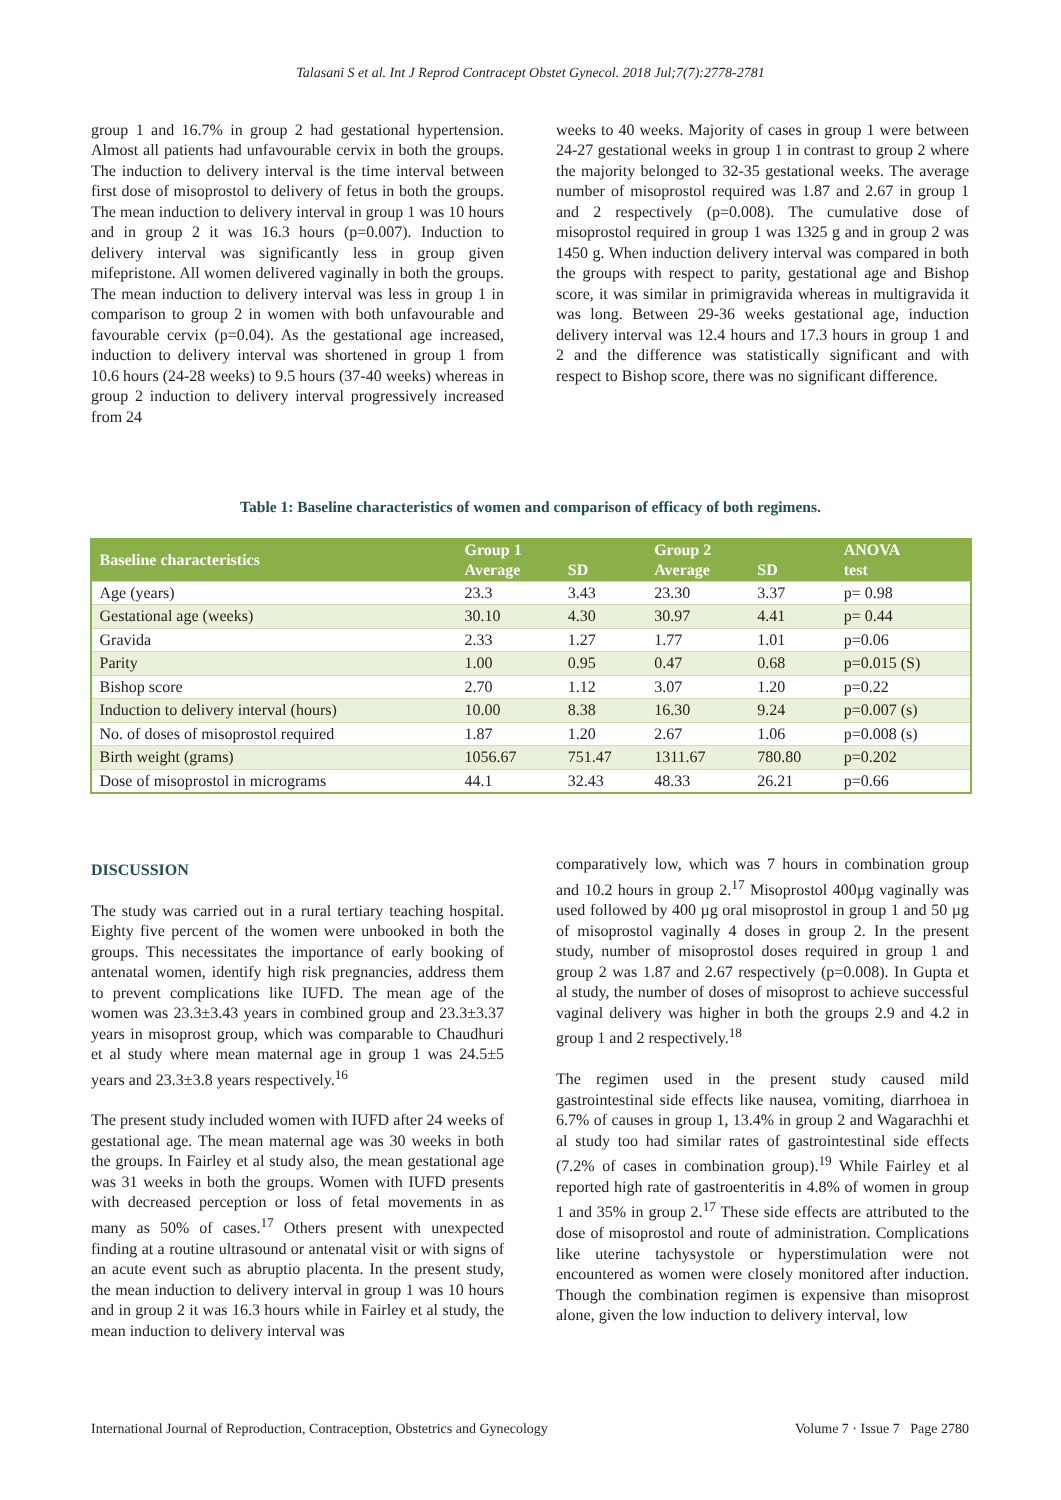Talasani S et al. Int J Reprod Contracept Obstet Gynecol. 2018 Jul;7(7):2778-2781
group 1 and 16.7% in group 2 had gestational hypertension. Almost all patients had unfavourable cervix in both the groups. The induction to delivery interval is the time interval between first dose of misoprostol to delivery of fetus in both the groups. The mean induction to delivery interval in group 1 was 10 hours and in group 2 it was 16.3 hours (p=0.007). Induction to delivery interval was significantly less in group given mifepristone. All women delivered vaginally in both the groups. The mean induction to delivery interval was less in group 1 in comparison to group 2 in women with both unfavourable and favourable cervix (p=0.04). As the gestational age increased, induction to delivery interval was shortened in group 1 from 10.6 hours (24-28 weeks) to 9.5 hours (37-40 weeks) whereas in group 2 induction to delivery interval progressively increased from 24
weeks to 40 weeks. Majority of cases in group 1 were between 24-27 gestational weeks in group 1 in contrast to group 2 where the majority belonged to 32-35 gestational weeks. The average number of misoprostol required was 1.87 and 2.67 in group 1 and 2 respectively (p=0.008). The cumulative dose of misoprostol required in group 1 was 1325 g and in group 2 was 1450 g. When induction delivery interval was compared in both the groups with respect to parity, gestational age and Bishop score, it was similar in primigravida whereas in multigravida it was long. Between 29-36 weeks gestational age, induction delivery interval was 12.4 hours and 17.3 hours in group 1 and 2 and the difference was statistically significant and with respect to Bishop score, there was no significant difference.
Table 1: Baseline characteristics of women and comparison of efficacy of both regimens.
| Baseline characteristics | Group 1 | | Group 2 | | ANOVA |
| --- | --- | --- | --- | --- | --- |
| | Average | SD | Average | SD | test |
| Age (years) | 23.3 | 3.43 | 23.30 | 3.37 | p= 0.98 |
| Gestational age (weeks) | 30.10 | 4.30 | 30.97 | 4.41 | p= 0.44 |
| Gravida | 2.33 | 1.27 | 1.77 | 1.01 | p=0.06 |
| Parity | 1.00 | 0.95 | 0.47 | 0.68 | p=0.015 (S) |
| Bishop score | 2.70 | 1.12 | 3.07 | 1.20 | p=0.22 |
| Induction to delivery interval (hours) | 10.00 | 8.38 | 16.30 | 9.24 | p=0.007 (s) |
| No. of doses of misoprostol required | 1.87 | 1.20 | 2.67 | 1.06 | p=0.008 (s) |
| Birth weight (grams) | 1056.67 | 751.47 | 1311.67 | 780.80 | p=0.202 |
| Dose of misoprostol in micrograms | 44.1 | 32.43 | 48.33 | 26.21 | p=0.66 |
DISCUSSION
The study was carried out in a rural tertiary teaching hospital. Eighty five percent of the women were unbooked in both the groups. This necessitates the importance of early booking of antenatal women, identify high risk pregnancies, address them to prevent complications like IUFD. The mean age of the women was 23.3±3.43 years in combined group and 23.3±3.37 years in misoprost group, which was comparable to Chaudhuri et al study where mean maternal age in group 1 was 24.5±5 years and 23.3±3.8 years respectively.<sup>16</sup>
The present study included women with IUFD after 24 weeks of gestational age. The mean maternal age was 30 weeks in both the groups. In Fairley et al study also, the mean gestational age was 31 weeks in both the groups. Women with IUFD presents with decreased perception or loss of fetal movements in as many as 50% of cases.<sup>17</sup> Others present with unexpected finding at a routine ultrasound or antenatal visit or with signs of an acute event such as abruptio placenta. In the present study, the mean induction to delivery interval in group 1 was 10 hours and in group 2 it was 16.3 hours while in Fairley et al study, the mean induction to delivery interval was
comparatively low, which was 7 hours in combination group and 10.2 hours in group 2.<sup>17</sup> Misoprostol 400µg vaginally was used followed by 400 µg oral misoprostol in group 1 and 50 µg of misoprostol vaginally 4 doses in group 2. In the present study, number of misoprostol doses required in group 1 and group 2 was 1.87 and 2.67 respectively (p=0.008). In Gupta et al study, the number of doses of misoprost to achieve successful vaginal delivery was higher in both the groups 2.9 and 4.2 in group 1 and 2 respectively.<sup>18</sup>
The regimen used in the present study caused mild gastrointestinal side effects like nausea, vomiting, diarrhoea in 6.7% of causes in group 1, 13.4% in group 2 and Wagarachhi et al study too had similar rates of gastrointestinal side effects (7.2% of cases in combination group).<sup>19</sup> While Fairley et al reported high rate of gastroenteritis in 4.8% of women in group 1 and 35% in group 2.<sup>17</sup> These side effects are attributed to the dose of misoprostol and route of administration. Complications like uterine tachysystole or hyperstimulation were not encountered as women were closely monitored after induction. Though the combination regimen is expensive than misoprost alone, given the low induction to delivery interval, low
International Journal of Reproduction, Contraception, Obstetrics and Gynecology Volume 7 · Issue 7 Page 2780